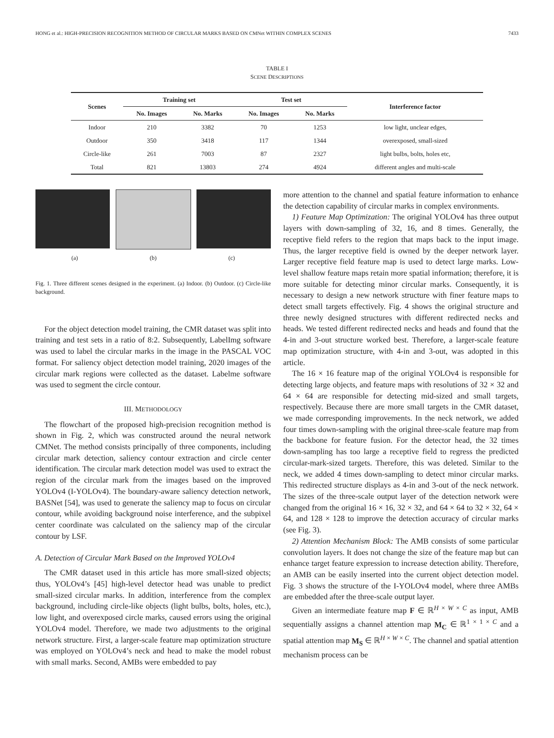HONG et al.: HIGH-PRECISION RECOGNITION METHOD OF CIRCULAR MARKS BASED ON CMNet WITHIN COMPLEX SCENES 7433
TABLE I
SCENE DESCRIPTIONS
| Scenes | Training set | | Test set | | Interference factor |
| --- | --- | --- | --- | --- | --- |
| | No. Images | No. Marks | No. Images | No. Marks | |
| Indoor | 210 | 3382 | 70 | 1253 | low light, unclear edges, |
| Outdoor | 350 | 3418 | 117 | 1344 | overexposed, small-sized |
| Circle-like | 261 | 7003 | 87 | 2327 | light bulbs, bolts, holes etc, |
| Total | 821 | 13803 | 274 | 4924 | different angles and multi-scale |
(a) (b) (c)
Fig. 1. Three different scenes designed in the experiment. (a) Indoor. (b) Outdoor. (c) Circle-like background.
For the object detection model training, the CMR dataset was split into training and test sets in a ratio of 8:2. Subsequently, LabelImg software was used to label the circular marks in the image in the PASCAL VOC format. For saliency object detection model training, 2020 images of the circular mark regions were collected as the dataset. Labelme software was used to segment the circle contour.
III. METHODOLOGY
The flowchart of the proposed high-precision recognition method is shown in Fig. 2, which was constructed around the neural network CMNet. The method consists principally of three components, including circular mark detection, saliency contour extraction and circle center identification. The circular mark detection model was used to extract the region of the circular mark from the images based on the improved YOLOv4 (I-YOLOv4). The boundary-aware saliency detection network, BASNet [54], was used to generate the saliency map to focus on circular contour, while avoiding background noise interference, and the subpixel center coordinate was calculated on the saliency map of the circular contour by LSF.
A. Detection of Circular Mark Based on the Improved YOLOv4
The CMR dataset used in this article has more small-sized objects; thus, YOLOv4’s [45] high-level detector head was unable to predict small-sized circular marks. In addition, interference from the complex background, including circle-like objects (light bulbs, bolts, holes, etc.), low light, and overexposed circle marks, caused errors using the original YOLOv4 model. Therefore, we made two adjustments to the original network structure. First, a larger-scale feature map optimization structure was employed on YOLOv4’s neck and head to make the model robust with small marks. Second, AMBs were embedded to pay
more attention to the channel and spatial feature information to enhance the detection capability of circular marks in complex environments.
1) Feature Map Optimization: The original YOLOv4 has three output layers with down-sampling of 32, 16, and 8 times. Generally, the receptive field refers to the region that maps back to the input image. Thus, the larger receptive field is owned by the deeper network layer. Larger receptive field feature map is used to detect large marks. Low-level shallow feature maps retain more spatial information; therefore, it is more suitable for detecting minor circular marks. Consequently, it is necessary to design a new network structure with finer feature maps to detect small targets effectively. Fig. 4 shows the original structure and three newly designed structures with different redirected necks and heads. We tested different redirected necks and heads and found that the 4-in and 3-out structure worked best. Therefore, a larger-scale feature map optimization structure, with 4-in and 3-out, was adopted in this article.
The 16 × 16 feature map of the original YOLOv4 is responsible for detecting large objects, and feature maps with resolutions of 32 × 32 and 64 × 64 are responsible for detecting mid-sized and small targets, respectively. Because there are more small targets in the CMR dataset, we made corresponding improvements. In the neck network, we added four times down-sampling with the original three-scale feature map from the backbone for feature fusion. For the detector head, the 32 times down-sampling has too large a receptive field to regress the predicted circular-mark-sized targets. Therefore, this was deleted. Similar to the neck, we added 4 times down-sampling to detect minor circular marks. This redirected structure displays as 4-in and 3-out of the neck network. The sizes of the three-scale output layer of the detection network were changed from the original 16 × 16, 32 × 32, and 64 × 64 to 32 × 32, 64 × 64, and 128 × 128 to improve the detection accuracy of circular marks (see Fig. 3).
2) Attention Mechanism Block: The AMB consists of some particular convolution layers. It does not change the size of the feature map but can enhance target feature expression to increase detection ability. Therefore, an AMB can be easily inserted into the current object detection model. Fig. 3 shows the structure of the I-YOLOv4 model, where three AMBs are embedded after the three-scale output layer.
Given an intermediate feature map F ∈ ℝ<sup>H × W × C</sup> as input, AMB sequentially assigns a channel attention map M<sub>C</sub> ∈ ℝ<sup>1 × 1 × C</sup> and a spatial attention map M<sub>S</sub> ∈ ℝ<sup>H × W × C</sup>. The channel and spatial attention mechanism process can be